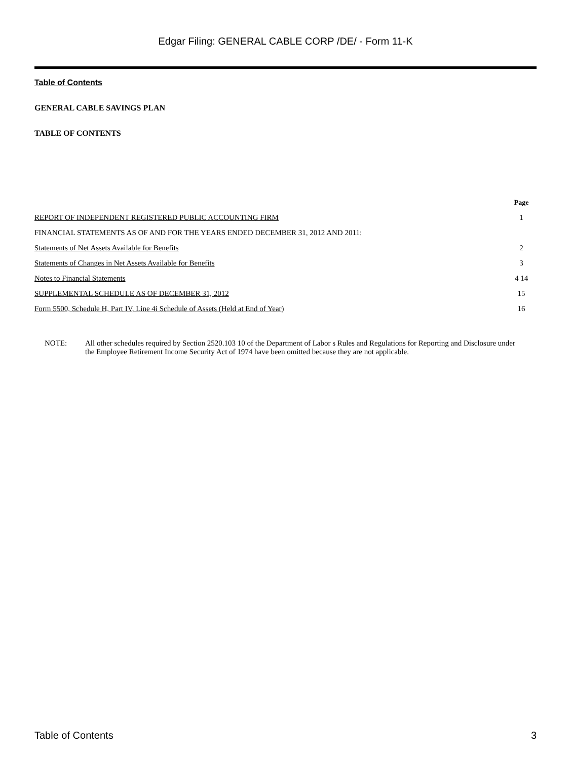Edgar Filing: GENERAL CABLE CORP /DE/ - Form 11-K
Table of Contents
GENERAL CABLE SAVINGS PLAN
TABLE OF CONTENTS
| | Page |
| --- | --- |
| REPORT OF INDEPENDENT REGISTERED PUBLIC ACCOUNTING FIRM | 1 |
| FINANCIAL STATEMENTS AS OF AND FOR THE YEARS ENDED DECEMBER 31, 2012 AND 2011: | |
| Statements of Net Assets Available for Benefits | 2 |
| Statements of Changes in Net Assets Available for Benefits | 3 |
| Notes to Financial Statements | 4 14 |
| SUPPLEMENTAL SCHEDULE AS OF DECEMBER 31, 2012 | 15 |
| Form 5500, Schedule H, Part IV, Line 4i Schedule of Assets (Held at End of Year ) | 16 |
NOTE: All other schedules required by Section 2520.103 10 of the Department of Labor s Rules and Regulations for Reporting and Disclosure under the Employee Retirement Income Security Act of 1974 have been omitted because they are not applicable.
Table of Contents 3